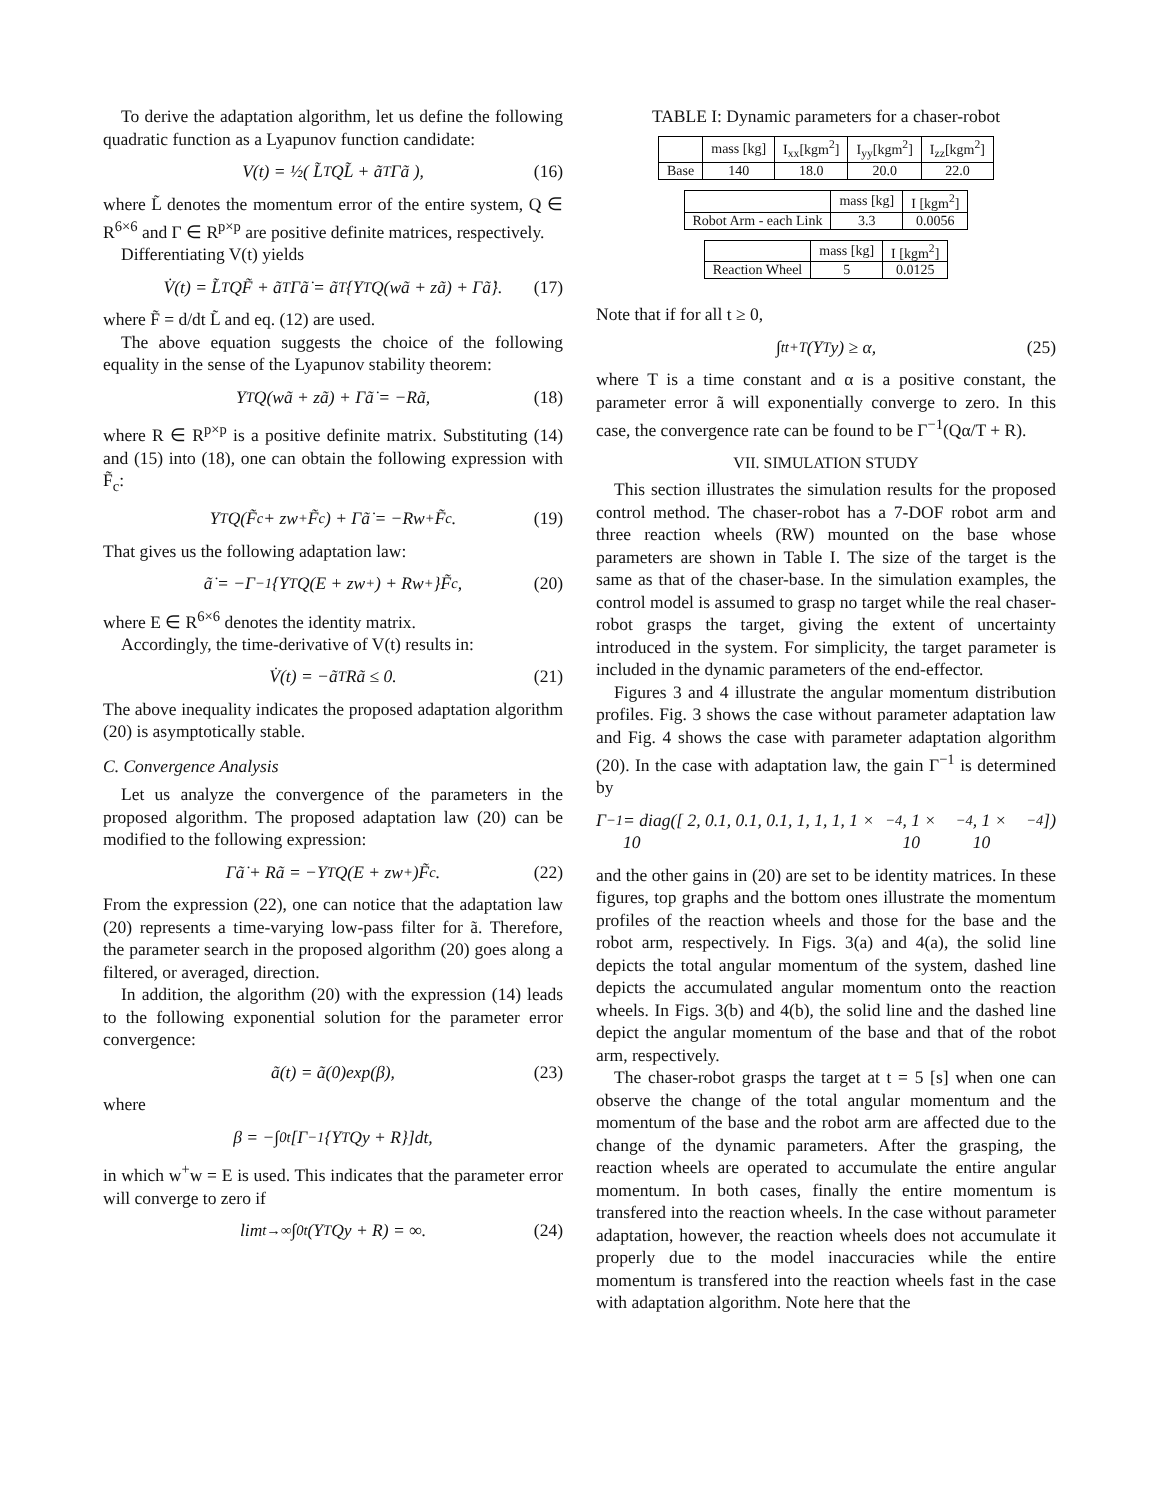To derive the adaptation algorithm, let us define the following quadratic function as a Lyapunov function candidate:
V(t) = ½( L̃<sup>T</sup>QL̃ + ã<sup>T</sup>Γã ), (16)
where L̃ denotes the momentum error of the entire system, Q ∈ R<sup>6×6</sup> and Γ ∈ R<sup>p×p</sup> are positive definite matrices, respectively.
Differentiating V(t) yields
V̇(t) = L̃<sup>T</sup>QF̃ + ã<sup>T</sup>Γã̇ = ã<sup>T</sup>{Y<sup>T</sup>Q(wã + zã) + Γã̇}. (17)
where F̃ = d/dt L̃ and eq. (12) are used.
The above equation suggests the choice of the following equality in the sense of the Lyapunov stability theorem:
Y<sup>T</sup>Q(wã + zã) + Γã̇ = −Rã, (18)
where R ∈ R<sup>p×p</sup> is a positive definite matrix. Substituting (14) and (15) into (18), one can obtain the following expression with F̃<sub>c</sub>:
Y<sup>T</sup>Q(F̃<sub>c</sub> + zw<sup>+</sup>F̃<sub>c</sub>) + Γã̇ = −Rw<sup>+</sup>F̃<sub>c</sub>. (19)
That gives us the following adaptation law:
ã̇ = −Γ<sup>−1</sup>{Y<sup>T</sup>Q(E + zw<sup>+</sup>) + Rw<sup>+</sup>}F̃<sub>c</sub>, (20)
where E ∈ R<sup>6×6</sup> denotes the identity matrix.
Accordingly, the time-derivative of V(t) results in:
V̇(t) = −ã<sup>T</sup>Rã ≤ 0. (21)
The above inequality indicates the proposed adaptation algorithm (20) is asymptotically stable.
C. Convergence Analysis
Let us analyze the convergence of the parameters in the proposed algorithm. The proposed adaptation law (20) can be modified to the following expression:
Γã̇ + Rã = −Y<sup>T</sup>Q(E + zw<sup>+</sup>)F̃<sub>c</sub>. (22)
From the expression (22), one can notice that the adaptation law (20) represents a time-varying low-pass filter for ã. Therefore, the parameter search in the proposed algorithm (20) goes along a filtered, or averaged, direction.
In addition, the algorithm (20) with the expression (14) leads to the following exponential solution for the parameter error convergence:
ã(t) = ã(0)exp(β), (23)
where
β = −∫<sub>0</sub><sup>t</sup> [Γ<sup>−1</sup>{Y<sup>T</sup>Qy + R}]dt,
in which w<sup>+</sup>w = E is used. This indicates that the parameter error will converge to zero if
lim<sub>t→∞</sub> ∫<sub>0</sub><sup>t</sup>(Y<sup>T</sup>Qy + R) = ∞. (24)
TABLE I: Dynamic parameters for a chaser-robot
| | mass [kg] | I<sub>xx</sub>[kgm<sup>2</sup>] | I<sub>yy</sub>[kgm<sup>2</sup>] | I<sub>zz</sub>[kgm<sup>2</sup>] |
| --- | --- | --- | --- | --- |
| Base | 140 | 18.0 | 20.0 | 22.0 |
| | mass [kg] | I [kgm<sup>2</sup>] |
| --- | --- | --- |
| Robot Arm - each Link | 3.3 | 0.0056 |
| | mass [kg] | I [kgm<sup>2</sup>] |
| --- | --- | --- |
| Reaction Wheel | 5 | 0.0125 |
Note that if for all t ≥ 0,
∫<sub>t</sub><sup>t+T</sup>(Y<sup>T</sup>y) ≥ α, (25)
where T is a time constant and α is a positive constant, the parameter error ã will exponentially converge to zero. In this case, the convergence rate can be found to be Γ<sup>−1</sup>(Qα/T + R).
VII. SIMULATION STUDY
This section illustrates the simulation results for the proposed control method. The chaser-robot has a 7-DOF robot arm and three reaction wheels (RW) mounted on the base whose parameters are shown in Table I. The size of the target is the same as that of the chaser-base. In the simulation examples, the control model is assumed to grasp no target while the real chaser-robot grasps the target, giving the extent of uncertainty introduced in the system. For simplicity, the target parameter is included in the dynamic parameters of the end-effector.
Figures 3 and 4 illustrate the angular momentum distribution profiles. Fig. 3 shows the case without parameter adaptation law and Fig. 4 shows the case with parameter adaptation algorithm (20). In the case with adaptation law, the gain Γ<sup>−1</sup> is determined by
Γ<sup>−1</sup> = diag([ 2, 0.1, 0.1, 0.1, 1, 1, 1, 1 × 10<sup>−4</sup>, 1 × 10<sup>−4</sup>, 1 × 10<sup>−4</sup> ])
and the other gains in (20) are set to be identity matrices. In these figures, top graphs and the bottom ones illustrate the momentum profiles of the reaction wheels and those for the base and the robot arm, respectively. In Figs. 3(a) and 4(a), the solid line depicts the total angular momentum of the system, dashed line depicts the accumulated angular momentum onto the reaction wheels. In Figs. 3(b) and 4(b), the solid line and the dashed line depict the angular momentum of the base and that of the robot arm, respectively.
The chaser-robot grasps the target at t = 5 [s] when one can observe the change of the total angular momentum and the momentum of the base and the robot arm are affected due to the change of the dynamic parameters. After the grasping, the reaction wheels are operated to accumulate the entire angular momentum. In both cases, finally the entire momentum is transfered into the reaction wheels. In the case without parameter adaptation, however, the reaction wheels does not accumulate it properly due to the model inaccuracies while the entire momentum is transfered into the reaction wheels fast in the case with adaptation algorithm. Note here that the